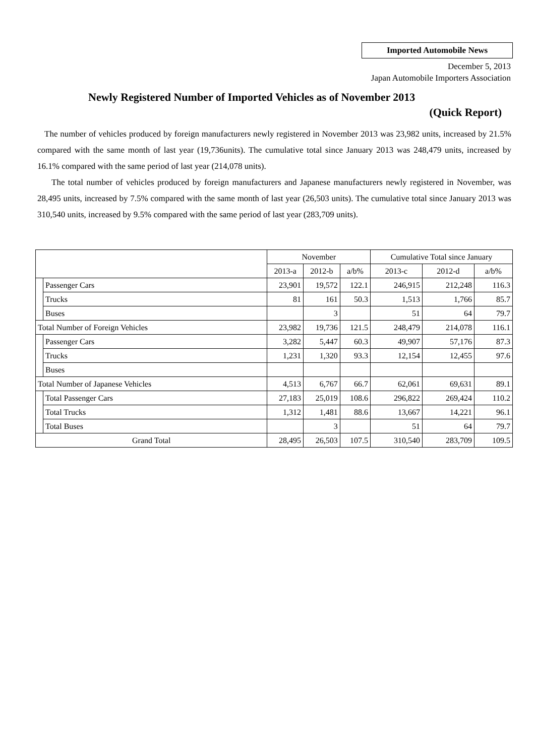Imported Automobile News
December 5, 2013
Japan Automobile Importers Association
Newly Registered Number of Imported Vehicles as of November 2013
(Quick Report)
The number of vehicles produced by foreign manufacturers newly registered in November 2013 was 23,982 units, increased by 21.5% compared with the same month of last year (19,736units). The cumulative total since January 2013 was 248,479 units, increased by 16.1% compared with the same period of last year (214,078 units).
The total number of vehicles produced by foreign manufacturers and Japanese manufacturers newly registered in November, was 28,495 units, increased by 7.5% compared with the same month of last year (26,503 units). The cumulative total since January 2013 was 310,540 units, increased by 9.5% compared with the same period of last year (283,709 units).
| | | November | | | Cumulative Total since January | | |
| --- | --- | --- | --- | --- | --- | --- | --- |
| | | 2013-a | 2012-b | a/b% | 2013-c | 2012-d | a/b% |
| | Passenger Cars | 23,901 | 19,572 | 122.1 | 246,915 | 212,248 | 116.3 |
| | Trucks | 81 | 161 | 50.3 | 1,513 | 1,766 | 85.7 |
| | Buses | | 3 | | 51 | 64 | 79.7 |
| Total Number of Foreign Vehicles | | 23,982 | 19,736 | 121.5 | 248,479 | 214,078 | 116.1 |
| | Passenger Cars | 3,282 | 5,447 | 60.3 | 49,907 | 57,176 | 87.3 |
| | Trucks | 1,231 | 1,320 | 93.3 | 12,154 | 12,455 | 97.6 |
| | Buses | | | | | | |
| Total Number of Japanese Vehicles | | 4,513 | 6,767 | 66.7 | 62,061 | 69,631 | 89.1 |
| | Total Passenger Cars | 27,183 | 25,019 | 108.6 | 296,822 | 269,424 | 110.2 |
| | Total Trucks | 1,312 | 1,481 | 88.6 | 13,667 | 14,221 | 96.1 |
| | Total Buses | | 3 | | 51 | 64 | 79.7 |
| Grand Total | | 28,495 | 26,503 | 107.5 | 310,540 | 283,709 | 109.5 |